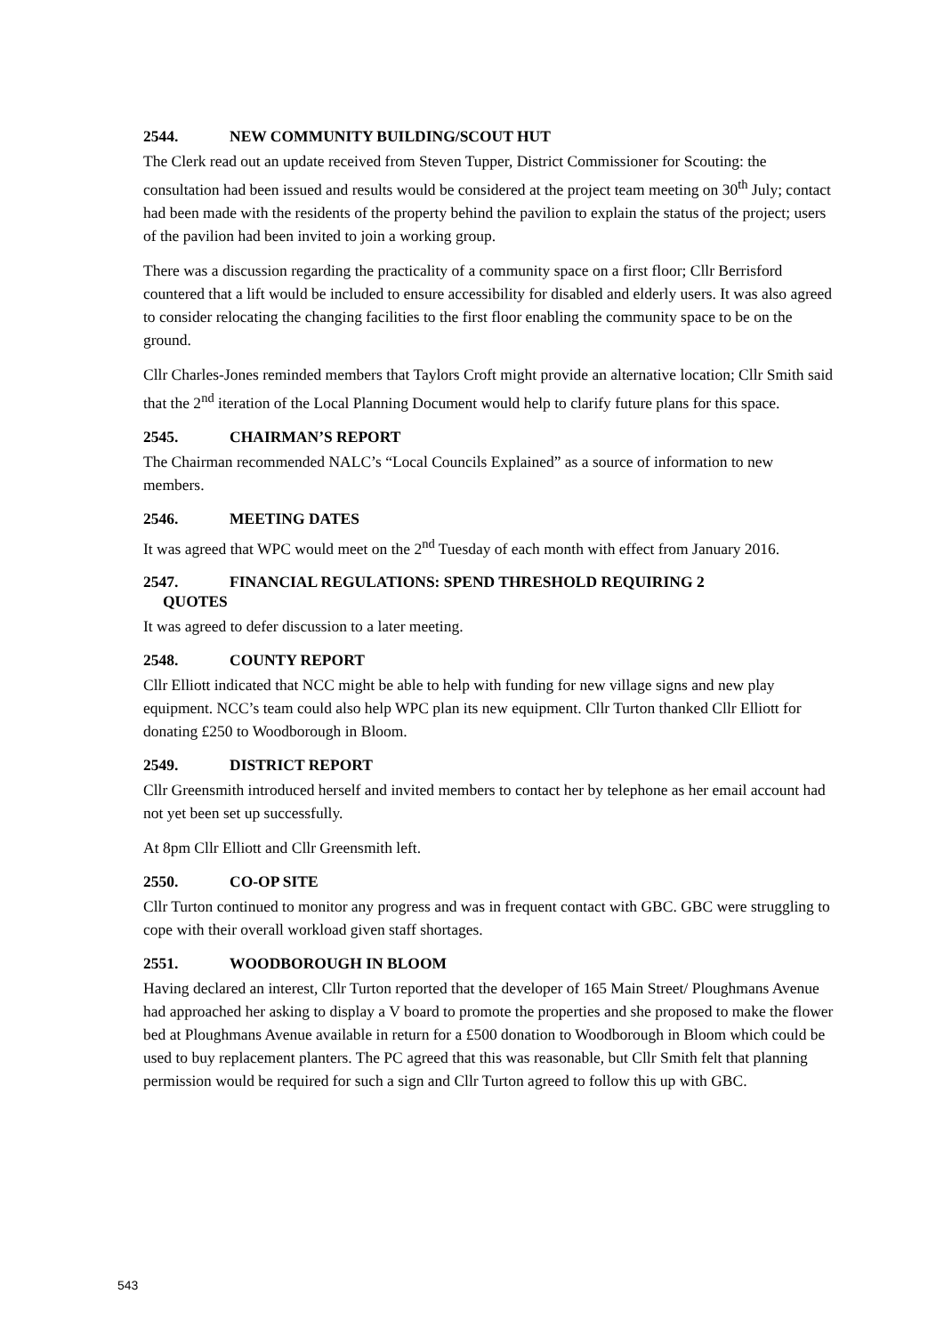2544. NEW COMMUNITY BUILDING/SCOUT HUT
The Clerk read out an update received from Steven Tupper, District Commissioner for Scouting: the consultation had been issued and results would be considered at the project team meeting on 30<sup>th</sup> July; contact had been made with the residents of the property behind the pavilion to explain the status of the project; users of the pavilion had been invited to join a working group.
There was a discussion regarding the practicality of a community space on a first floor; Cllr Berrisford countered that a lift would be included to ensure accessibility for disabled and elderly users. It was also agreed to consider relocating the changing facilities to the first floor enabling the community space to be on the ground.
Cllr Charles-Jones reminded members that Taylors Croft might provide an alternative location; Cllr Smith said that the 2<sup>nd</sup> iteration of the Local Planning Document would help to clarify future plans for this space.
2545. CHAIRMAN’S REPORT
The Chairman recommended NALC’s “Local Councils Explained” as a source of information to new members.
2546. MEETING DATES
It was agreed that WPC would meet on the 2<sup>nd</sup> Tuesday of each month with effect from January 2016.
2547. FINANCIAL REGULATIONS: SPEND THRESHOLD REQUIRING 2
QUOTES
It was agreed to defer discussion to a later meeting.
2548. COUNTY REPORT
Cllr Elliott indicated that NCC might be able to help with funding for new village signs and new play equipment. NCC’s team could also help WPC plan its new equipment. Cllr Turton thanked Cllr Elliott for donating £250 to Woodborough in Bloom.
2549. DISTRICT REPORT
Cllr Greensmith introduced herself and invited members to contact her by telephone as her email account had not yet been set up successfully.
At 8pm Cllr Elliott and Cllr Greensmith left.
2550. CO-OP SITE
Cllr Turton continued to monitor any progress and was in frequent contact with GBC. GBC were struggling to cope with their overall workload given staff shortages.
2551. WOODBOROUGH IN BLOOM
Having declared an interest, Cllr Turton reported that the developer of 165 Main Street/ Ploughmans Avenue had approached her asking to display a V board to promote the properties and she proposed to make the flower bed at Ploughmans Avenue available in return for a £500 donation to Woodborough in Bloom which could be used to buy replacement planters. The PC agreed that this was reasonable, but Cllr Smith felt that planning permission would be required for such a sign and Cllr Turton agreed to follow this up with GBC.
543